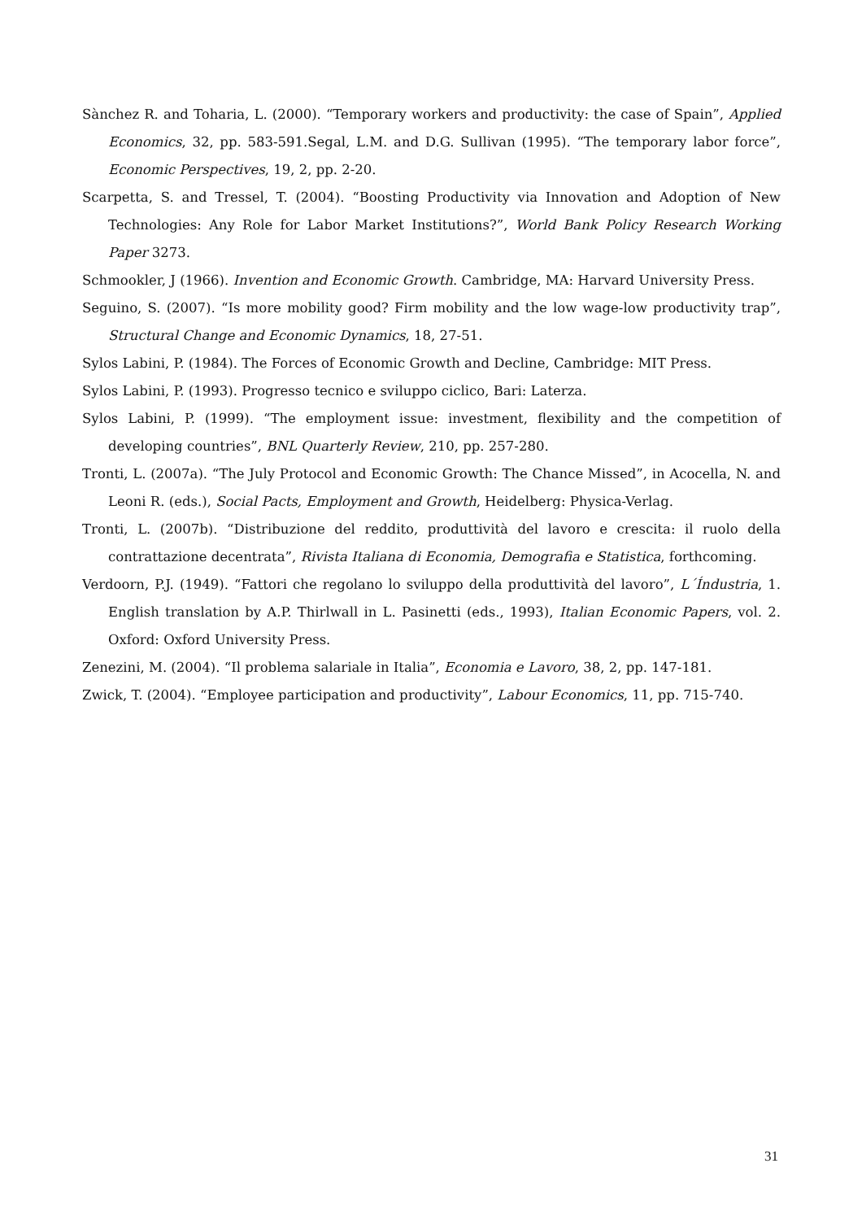Sànchez R. and Toharia, L. (2000). “Temporary workers and productivity: the case of Spain”, Applied Economics, 32, pp. 583-591.Segal, L.M. and D.G. Sullivan (1995). “The temporary labor force”, Economic Perspectives, 19, 2, pp. 2-20.
Scarpetta, S. and Tressel, T. (2004). “Boosting Productivity via Innovation and Adoption of New Technologies: Any Role for Labor Market Institutions?”, World Bank Policy Research Working Paper 3273.
Schmookler, J (1966). Invention and Economic Growth. Cambridge, MA: Harvard University Press.
Seguino, S. (2007). “Is more mobility good? Firm mobility and the low wage-low productivity trap”, Structural Change and Economic Dynamics, 18, 27-51.
Sylos Labini, P. (1984). The Forces of Economic Growth and Decline, Cambridge: MIT Press.
Sylos Labini, P. (1993). Progresso tecnico e sviluppo ciclico, Bari: Laterza.
Sylos Labini, P. (1999). “The employment issue: investment, flexibility and the competition of developing countries”, BNL Quarterly Review, 210, pp. 257-280.
Tronti, L. (2007a). “The July Protocol and Economic Growth: The Chance Missed”, in Acocella, N. and Leoni R. (eds.), Social Pacts, Employment and Growth, Heidelberg: Physica-Verlag.
Tronti, L. (2007b). “Distribuzione del reddito, produttività del lavoro e crescita: il ruolo della contrattazione decentrata”, Rivista Italiana di Economia, Demografia e Statistica, forthcoming.
Verdoorn, P.J. (1949). “Fattori che regolano lo sviluppo della produttività del lavoro”, L´Índustria, 1. English translation by A.P. Thirlwall in L. Pasinetti (eds., 1993), Italian Economic Papers, vol. 2. Oxford: Oxford University Press.
Zenezini, M. (2004). “Il problema salariale in Italia”, Economia e Lavoro, 38, 2, pp. 147-181.
Zwick, T. (2004). “Employee participation and productivity”, Labour Economics, 11, pp. 715-740.
31